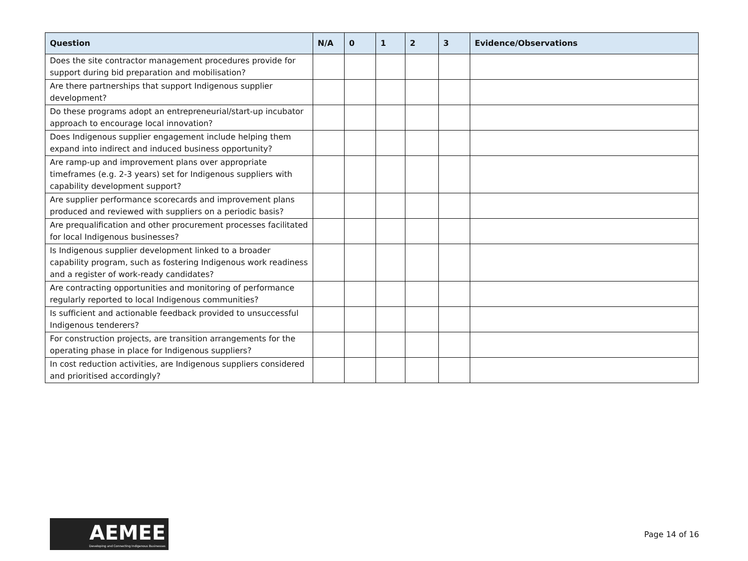| Question | N/A | 0 | 1 | 2 | 3 | Evidence/Observations |
| --- | --- | --- | --- | --- | --- | --- |
| Does the site contractor management procedures provide for support during bid preparation and mobilisation? | | | | | | |
| Are there partnerships that support Indigenous supplier development? | | | | | | |
| Do these programs adopt an entrepreneurial/start-up incubator approach to encourage local innovation? | | | | | | |
| Does Indigenous supplier engagement include helping them expand into indirect and induced business opportunity? | | | | | | |
| Are ramp-up and improvement plans over appropriate timeframes (e.g. 2-3 years) set for Indigenous suppliers with capability development support? | | | | | | |
| Are supplier performance scorecards and improvement plans produced and reviewed with suppliers on a periodic basis? | | | | | | |
| Are prequalification and other procurement processes facilitated for local Indigenous businesses? | | | | | | |
| Is Indigenous supplier development linked to a broader capability program, such as fostering Indigenous work readiness and a register of work-ready candidates? | | | | | | |
| Are contracting opportunities and monitoring of performance regularly reported to local Indigenous communities? | | | | | | |
| Is sufficient and actionable feedback provided to unsuccessful Indigenous tenderers? | | | | | | |
| For construction projects, are transition arrangements for the operating phase in place for Indigenous suppliers? | | | | | | |
| In cost reduction activities, are Indigenous suppliers considered and prioritised accordingly? | | | | | | |
AEMEE
Developing and Connecting Indigenous Businesses
Page 14 of 16